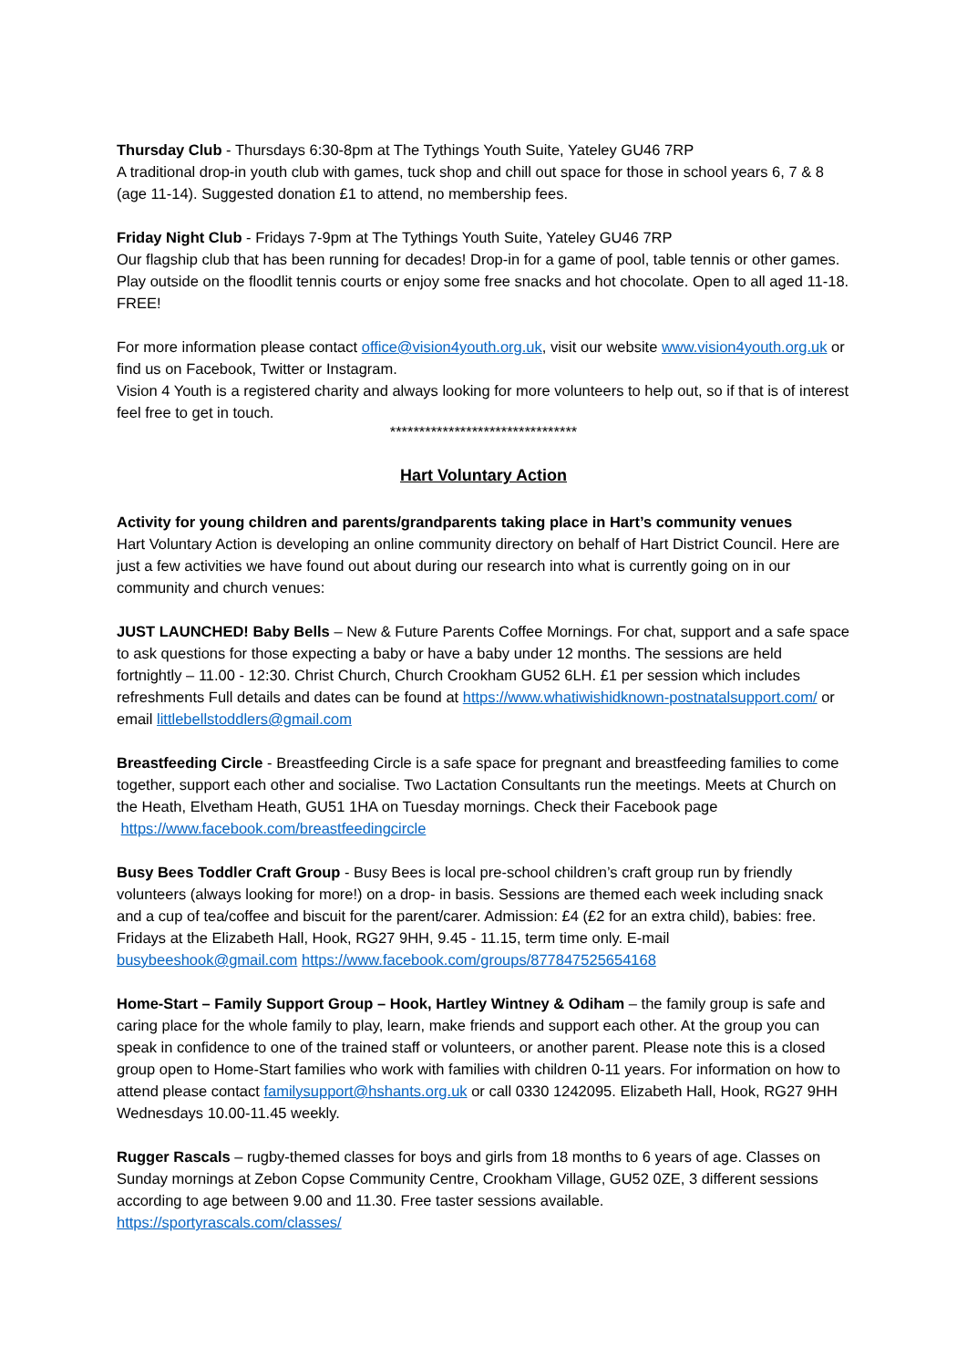Thursday Club - Thursdays 6:30-8pm at The Tythings Youth Suite, Yateley GU46 7RP
A traditional drop-in youth club with games, tuck shop and chill out space for those in school years 6, 7 & 8 (age 11-14). Suggested donation £1 to attend, no membership fees.
Friday Night Club - Fridays 7-9pm at The Tythings Youth Suite, Yateley GU46 7RP
Our flagship club that has been running for decades! Drop-in for a game of pool, table tennis or other games. Play outside on the floodlit tennis courts or enjoy some free snacks and hot chocolate. Open to all aged 11-18. FREE!
For more information please contact office@vision4youth.org.uk, visit our website www.vision4youth.org.uk or find us on Facebook, Twitter or Instagram.
Vision 4 Youth is a registered charity and always looking for more volunteers to help out, so if that is of interest feel free to get in touch.
********************************
Hart Voluntary Action
Activity for young children and parents/grandparents taking place in Hart’s community venues
Hart Voluntary Action is developing an online community directory on behalf of Hart District Council. Here are just a few activities we have found out about during our research into what is currently going on in our community and church venues:
JUST LAUNCHED! Baby Bells – New & Future Parents Coffee Mornings. For chat, support and a safe space to ask questions for those expecting a baby or have a baby under 12 months. The sessions are held fortnightly – 11.00 - 12:30. Christ Church, Church Crookham GU52 6LH. £1 per session which includes refreshments Full details and dates can be found at https://www.whatiwishidknown-postnatalsupport.com/ or email littlebellstoddlers@gmail.com
Breastfeeding Circle - Breastfeeding Circle is a safe space for pregnant and breastfeeding families to come together, support each other and socialise. Two Lactation Consultants run the meetings. Meets at Church on the Heath, Elvetham Heath, GU51 1HA on Tuesday mornings. Check their Facebook page https://www.facebook.com/breastfeedingcircle
Busy Bees Toddler Craft Group - Busy Bees is local pre-school children’s craft group run by friendly volunteers (always looking for more!) on a drop- in basis. Sessions are themed each week including snack and a cup of tea/coffee and biscuit for the parent/carer. Admission: £4 (£2 for an extra child), babies: free. Fridays at the Elizabeth Hall, Hook, RG27 9HH, 9.45 - 11.15, term time only. E-mail busybeeshook@gmail.com https://www.facebook.com/groups/877847525654168
Home-Start – Family Support Group – Hook, Hartley Wintney & Odiham – the family group is safe and caring place for the whole family to play, learn, make friends and support each other. At the group you can speak in confidence to one of the trained staff or volunteers, or another parent. Please note this is a closed group open to Home-Start families who work with families with children 0-11 years. For information on how to attend please contact familysupport@hshants.org.uk or call 0330 1242095. Elizabeth Hall, Hook, RG27 9HH Wednesdays 10.00-11.45 weekly.
Rugger Rascals – rugby-themed classes for boys and girls from 18 months to 6 years of age. Classes on Sunday mornings at Zebon Copse Community Centre, Crookham Village, GU52 0ZE, 3 different sessions according to age between 9.00 and 11.30. Free taster sessions available.
https://sportyrascals.com/classes/